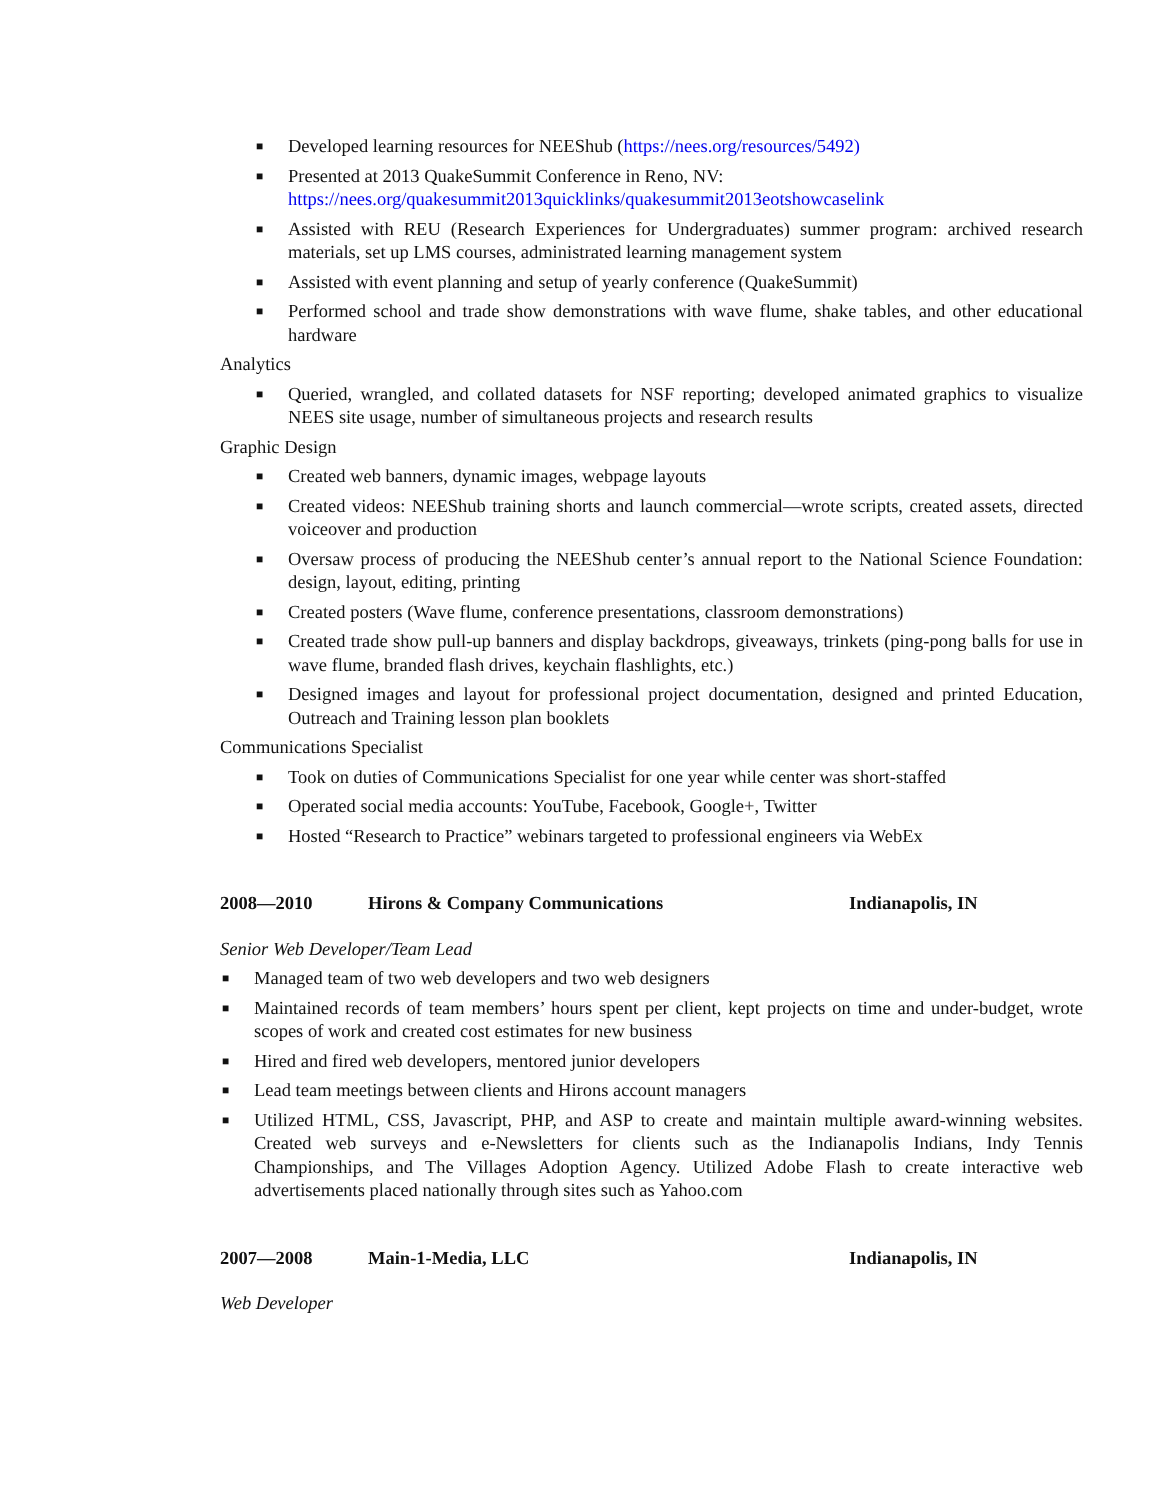■ Developed learning resources for NEEShub (https://nees.org/resources/5492)
■ Presented at 2013 QuakeSummit Conference in Reno, NV:
https://nees.org/quakesummit2013quicklinks/quakesummit2013eotshowcaselink
■ Assisted with REU (Research Experiences for Undergraduates) summer program: archived research materials, set up LMS courses, administrated learning management system
■ Assisted with event planning and setup of yearly conference (QuakeSummit)
■ Performed school and trade show demonstrations with wave flume, shake tables, and other educational hardware
Analytics
■ Queried, wrangled, and collated datasets for NSF reporting; developed animated graphics to visualize NEES site usage, number of simultaneous projects and research results
Graphic Design
■ Created web banners, dynamic images, webpage layouts
■ Created videos: NEEShub training shorts and launch commercial—wrote scripts, created assets, directed voiceover and production
■ Oversaw process of producing the NEEShub center’s annual report to the National Science Foundation: design, layout, editing, printing
■ Created posters (Wave flume, conference presentations, classroom demonstrations)
■ Created trade show pull-up banners and display backdrops, giveaways, trinkets (ping-pong balls for use in wave flume, branded flash drives, keychain flashlights, etc.)
■ Designed images and layout for professional project documentation, designed and printed Education, Outreach and Training lesson plan booklets
Communications Specialist
■ Took on duties of Communications Specialist for one year while center was short-staffed
■ Operated social media accounts: YouTube, Facebook, Google+, Twitter
■ Hosted “Research to Practice” webinars targeted to professional engineers via WebEx
2008—2010 Hirons & Company Communications Indianapolis, IN
Senior Web Developer/Team Lead
■ Managed team of two web developers and two web designers
■ Maintained records of team members’ hours spent per client, kept projects on time and under-budget, wrote scopes of work and created cost estimates for new business
■ Hired and fired web developers, mentored junior developers
■ Lead team meetings between clients and Hirons account managers
■ Utilized HTML, CSS, Javascript, PHP, and ASP to create and maintain multiple award-winning websites. Created web surveys and e-Newsletters for clients such as the Indianapolis Indians, Indy Tennis Championships, and The Villages Adoption Agency. Utilized Adobe Flash to create interactive web advertisements placed nationally through sites such as Yahoo.com
2007—2008 Main-1-Media, LLC Indianapolis, IN
Web Developer